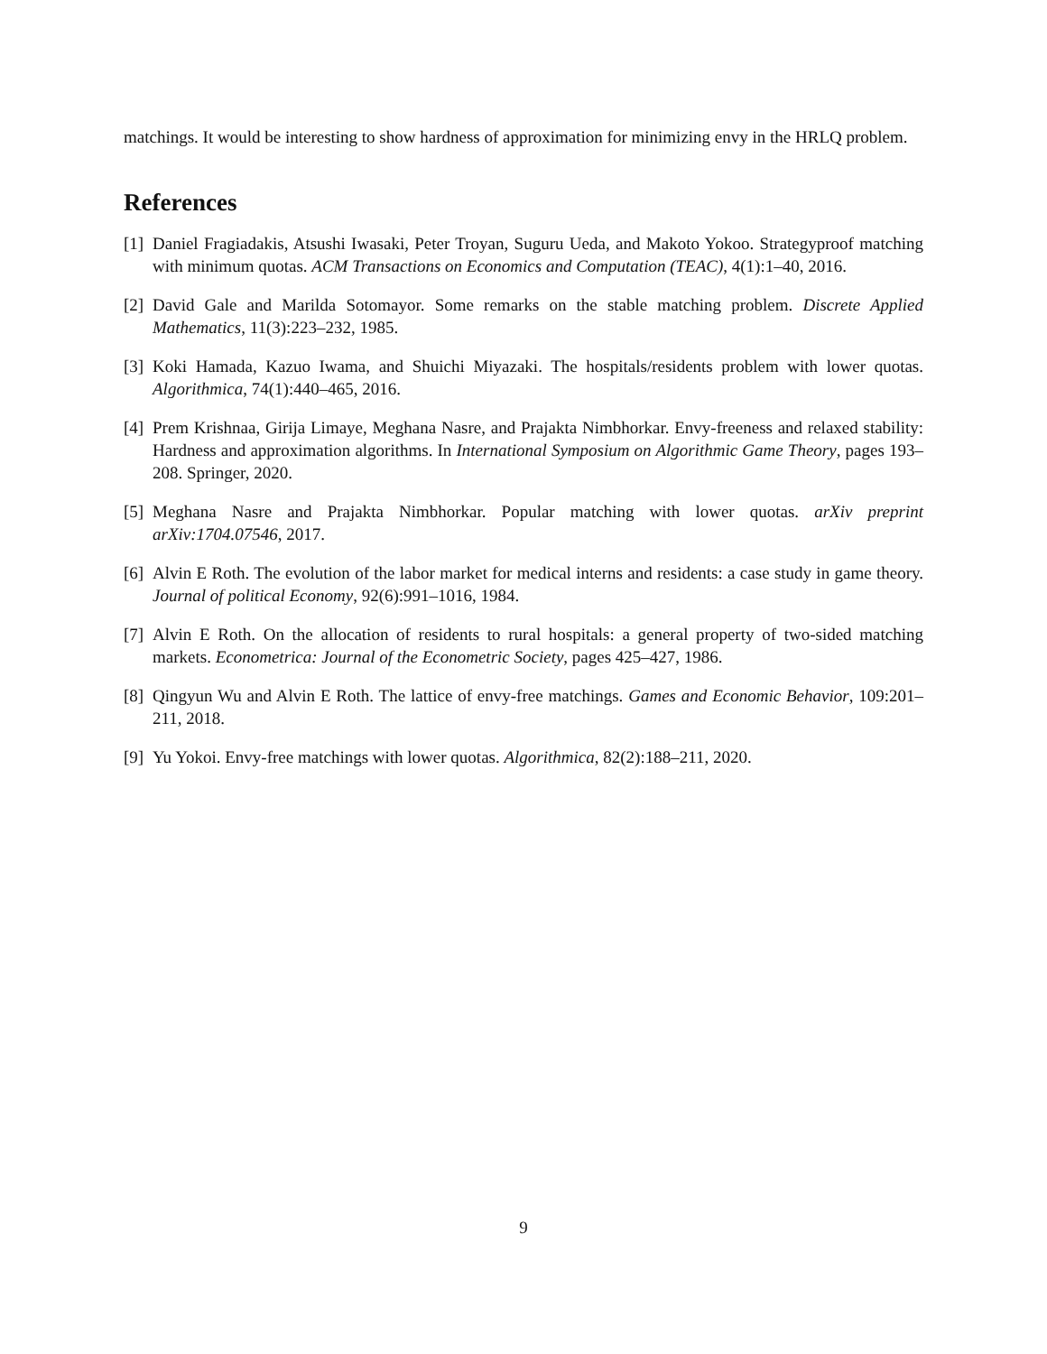matchings. It would be interesting to show hardness of approximation for minimizing envy in the HRLQ problem.
References
[1] Daniel Fragiadakis, Atsushi Iwasaki, Peter Troyan, Suguru Ueda, and Makoto Yokoo. Strategyproof matching with minimum quotas. ACM Transactions on Economics and Computation (TEAC), 4(1):1–40, 2016.
[2] David Gale and Marilda Sotomayor. Some remarks on the stable matching problem. Discrete Applied Mathematics, 11(3):223–232, 1985.
[3] Koki Hamada, Kazuo Iwama, and Shuichi Miyazaki. The hospitals/residents problem with lower quotas. Algorithmica, 74(1):440–465, 2016.
[4] Prem Krishnaa, Girija Limaye, Meghana Nasre, and Prajakta Nimbhorkar. Envy-freeness and relaxed stability: Hardness and approximation algorithms. In International Symposium on Algorithmic Game Theory, pages 193–208. Springer, 2020.
[5] Meghana Nasre and Prajakta Nimbhorkar. Popular matching with lower quotas. arXiv preprint arXiv:1704.07546, 2017.
[6] Alvin E Roth. The evolution of the labor market for medical interns and residents: a case study in game theory. Journal of political Economy, 92(6):991–1016, 1984.
[7] Alvin E Roth. On the allocation of residents to rural hospitals: a general property of two-sided matching markets. Econometrica: Journal of the Econometric Society, pages 425–427, 1986.
[8] Qingyun Wu and Alvin E Roth. The lattice of envy-free matchings. Games and Economic Behavior, 109:201–211, 2018.
[9] Yu Yokoi. Envy-free matchings with lower quotas. Algorithmica, 82(2):188–211, 2020.
9